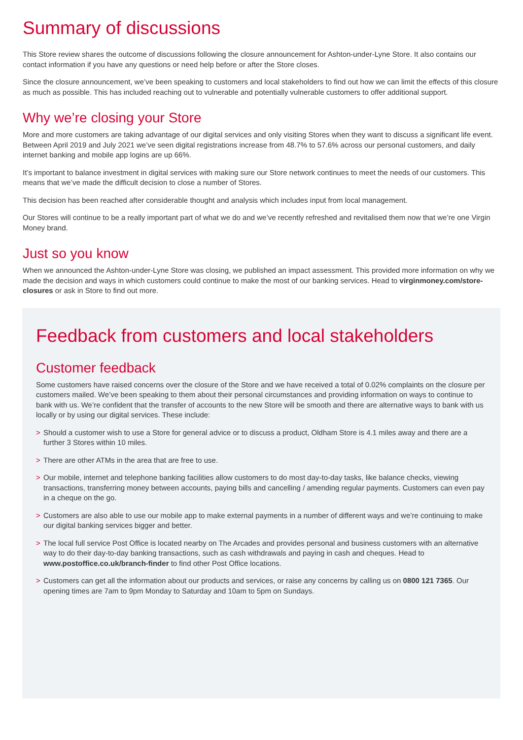Summary of discussions
This Store review shares the outcome of discussions following the closure announcement for Ashton-under-Lyne Store. It also contains our contact information if you have any questions or need help before or after the Store closes.
Since the closure announcement, we’ve been speaking to customers and local stakeholders to find out how we can limit the effects of this closure as much as possible. This has included reaching out to vulnerable and potentially vulnerable customers to offer additional support.
Why we’re closing your Store
More and more customers are taking advantage of our digital services and only visiting Stores when they want to discuss a significant life event. Between April 2019 and July 2021 we’ve seen digital registrations increase from 48.7% to 57.6% across our personal customers, and daily internet banking and mobile app logins are up 66%.
It’s important to balance investment in digital services with making sure our Store network continues to meet the needs of our customers. This means that we’ve made the difficult decision to close a number of Stores.
This decision has been reached after considerable thought and analysis which includes input from local management.
Our Stores will continue to be a really important part of what we do and we’ve recently refreshed and revitalised them now that we’re one Virgin Money brand.
Just so you know
When we announced the Ashton-under-Lyne Store was closing, we published an impact assessment. This provided more information on why we made the decision and ways in which customers could continue to make the most of our banking services. Head to virginmoney.com/store-closures or ask in Store to find out more.
Feedback from customers and local stakeholders
Customer feedback
Some customers have raised concerns over the closure of the Store and we have received a total of 0.02% complaints on the closure per customers mailed. We’ve been speaking to them about their personal circumstances and providing information on ways to continue to bank with us. We’re confident that the transfer of accounts to the new Store will be smooth and there are alternative ways to bank with us locally or by using our digital services. These include:
> Should a customer wish to use a Store for general advice or to discuss a product, Oldham Store is 4.1 miles away and there are a further 3 Stores within 10 miles.
> There are other ATMs in the area that are free to use.
> Our mobile, internet and telephone banking facilities allow customers to do most day-to-day tasks, like balance checks, viewing transactions, transferring money between accounts, paying bills and cancelling / amending regular payments. Customers can even pay in a cheque on the go.
> Customers are also able to use our mobile app to make external payments in a number of different ways and we’re continuing to make our digital banking services bigger and better.
> The local full service Post Office is located nearby on The Arcades and provides personal and business customers with an alternative way to do their day-to-day banking transactions, such as cash withdrawals and paying in cash and cheques. Head to www.postoffice.co.uk/branch-finder to find other Post Office locations.
> Customers can get all the information about our products and services, or raise any concerns by calling us on 0800 121 7365. Our opening times are 7am to 9pm Monday to Saturday and 10am to 5pm on Sundays.